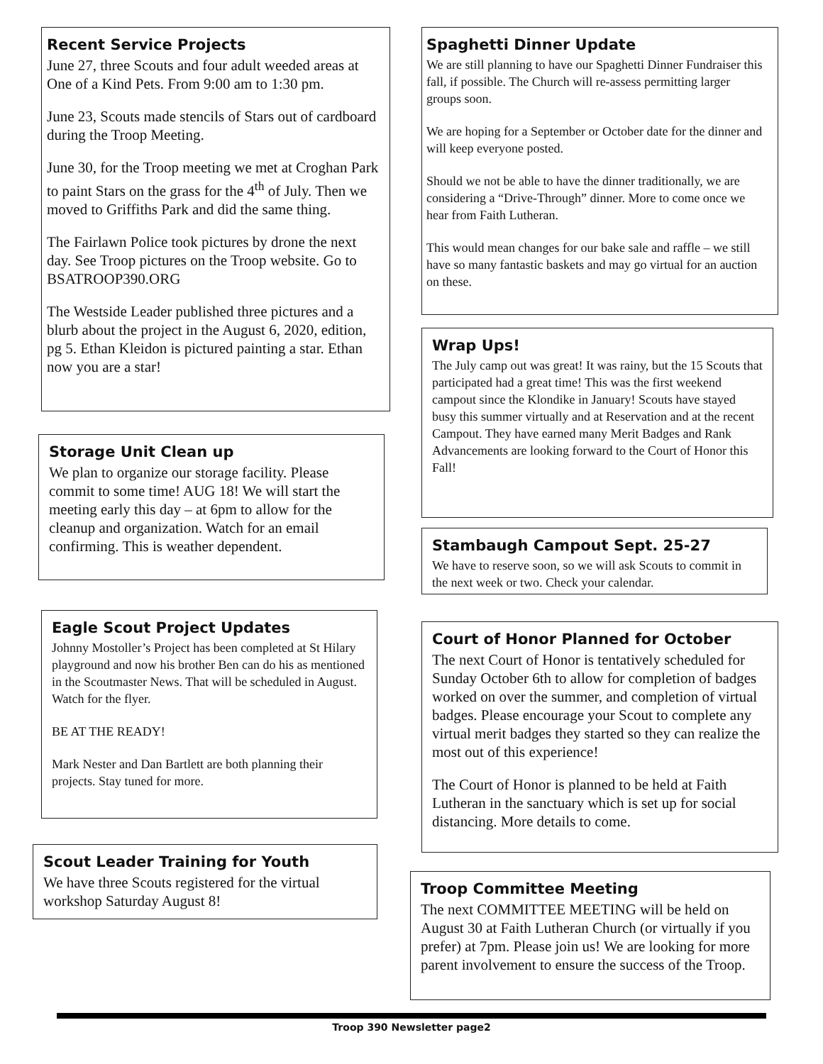Recent Service Projects
June 27, three Scouts and four adult weeded areas at One of a Kind Pets. From 9:00 am to 1:30 pm.
June 23, Scouts made stencils of Stars out of cardboard during the Troop Meeting.
June 30, for the Troop meeting we met at Croghan Park to paint Stars on the grass for the 4<sup>th</sup> of July. Then we moved to Griffiths Park and did the same thing.
The Fairlawn Police took pictures by drone the next day. See Troop pictures on the Troop website. Go to BSATROOP390.ORG
The Westside Leader published three pictures and a blurb about the project in the August 6, 2020, edition, pg 5. Ethan Kleidon is pictured painting a star. Ethan now you are a star!
Storage Unit Clean up
We plan to organize our storage facility. Please commit to some time! AUG 18! We will start the meeting early this day – at 6pm to allow for the cleanup and organization. Watch for an email confirming. This is weather dependent.
Eagle Scout Project Updates
Johnny Mostoller’s Project has been completed at St Hilary playground and now his brother Ben can do his as mentioned in the Scoutmaster News. That will be scheduled in August. Watch for the flyer.
BE AT THE READY!
Mark Nester and Dan Bartlett are both planning their projects. Stay tuned for more.
Scout Leader Training for Youth
We have three Scouts registered for the virtual workshop Saturday August 8!
Spaghetti Dinner Update
We are still planning to have our Spaghetti Dinner Fundraiser this fall, if possible. The Church will re-assess permitting larger groups soon.
We are hoping for a September or October date for the dinner and will keep everyone posted.
Should we not be able to have the dinner traditionally, we are considering a “Drive-Through” dinner. More to come once we hear from Faith Lutheran.
This would mean changes for our bake sale and raffle – we still have so many fantastic baskets and may go virtual for an auction on these.
Wrap Ups!
The July camp out was great! It was rainy, but the 15 Scouts that participated had a great time! This was the first weekend campout since the Klondike in January! Scouts have stayed busy this summer virtually and at Reservation and at the recent Campout. They have earned many Merit Badges and Rank Advancements are looking forward to the Court of Honor this Fall!
Stambaugh Campout Sept. 25-27
We have to reserve soon, so we will ask Scouts to commit in the next week or two. Check your calendar.
Court of Honor Planned for October
The next Court of Honor is tentatively scheduled for Sunday October 6th to allow for completion of badges worked on over the summer, and completion of virtual badges. Please encourage your Scout to complete any virtual merit badges they started so they can realize the most out of this experience!
The Court of Honor is planned to be held at Faith Lutheran in the sanctuary which is set up for social distancing. More details to come.
Troop Committee Meeting
The next COMMITTEE MEETING will be held on August 30 at Faith Lutheran Church (or virtually if you prefer) at 7pm. Please join us! We are looking for more parent involvement to ensure the success of the Troop.
Troop 390 Newsletter page2